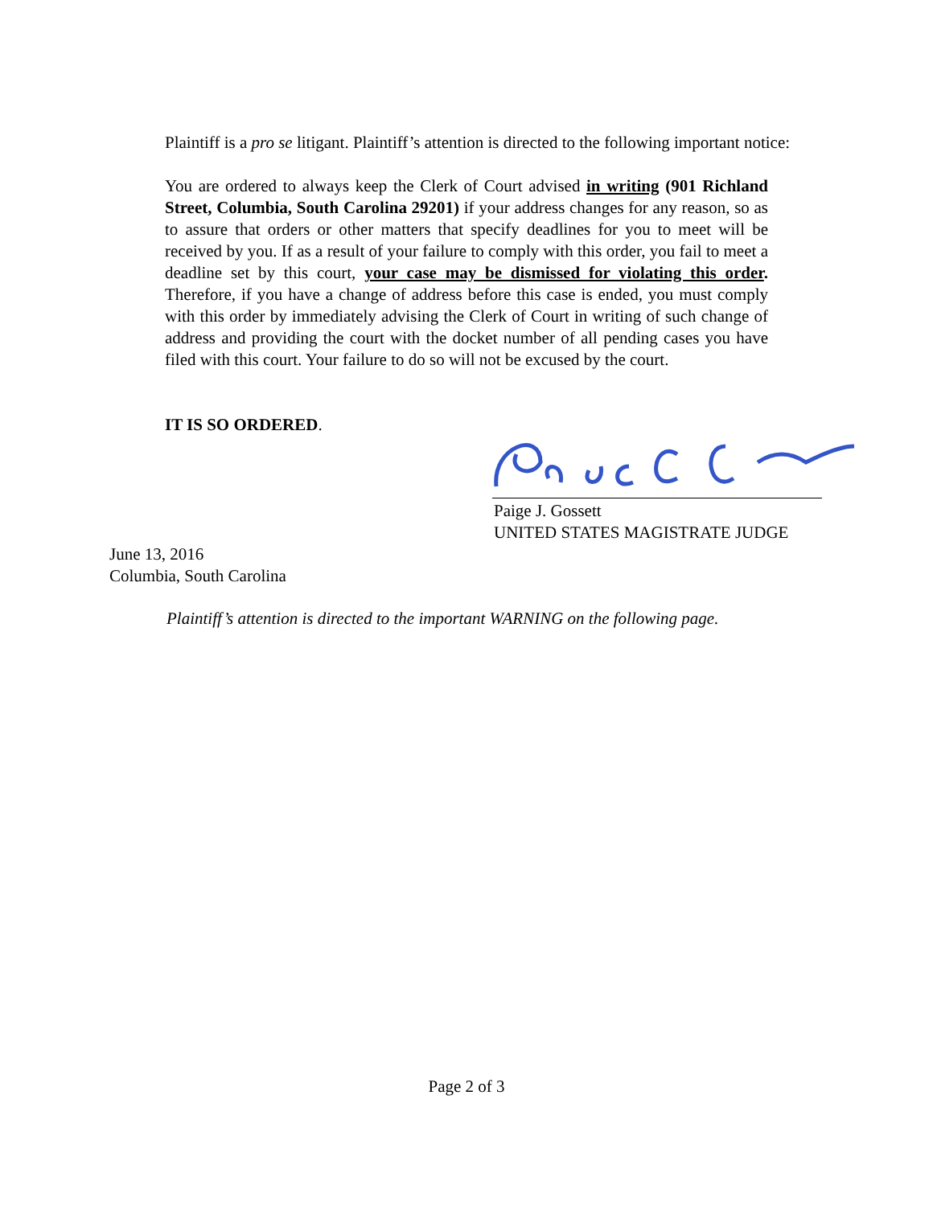Plaintiff is a pro se litigant. Plaintiff’s attention is directed to the following important notice:
You are ordered to always keep the Clerk of Court advised in writing (901 Richland Street, Columbia, South Carolina 29201) if your address changes for any reason, so as to assure that orders or other matters that specify deadlines for you to meet will be received by you. If as a result of your failure to comply with this order, you fail to meet a deadline set by this court, your case may be dismissed for violating this order. Therefore, if you have a change of address before this case is ended, you must comply with this order by immediately advising the Clerk of Court in writing of such change of address and providing the court with the docket number of all pending cases you have filed with this court. Your failure to do so will not be excused by the court.
IT IS SO ORDERED.
Paige J. Gossett
UNITED STATES MAGISTRATE JUDGE
June 13, 2016
Columbia, South Carolina
Plaintiff’s attention is directed to the important WARNING on the following page.
Page 2 of 3